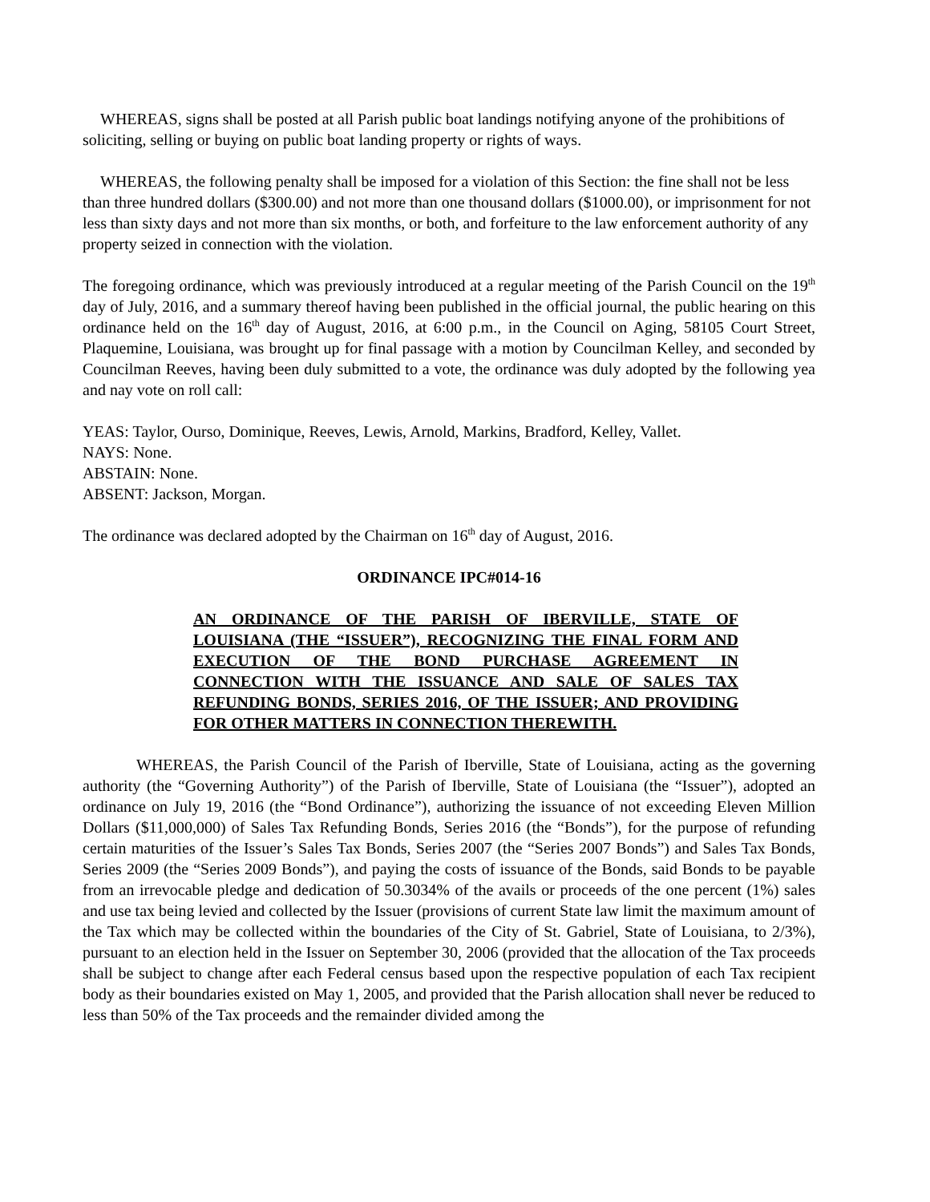WHEREAS, signs shall be posted at all Parish public boat landings notifying anyone of the prohibitions of soliciting, selling or buying on public boat landing property or rights of ways.
WHEREAS, the following penalty shall be imposed for a violation of this Section: the fine shall not be less than three hundred dollars ($300.00) and not more than one thousand dollars ($1000.00), or imprisonment for not less than sixty days and not more than six months, or both, and forfeiture to the law enforcement authority of any property seized in connection with the violation.
The foregoing ordinance, which was previously introduced at a regular meeting of the Parish Council on the 19<sup>th</sup> day of July, 2016, and a summary thereof having been published in the official journal, the public hearing on this ordinance held on the 16<sup>th</sup> day of August, 2016, at 6:00 p.m., in the Council on Aging, 58105 Court Street, Plaquemine, Louisiana, was brought up for final passage with a motion by Councilman Kelley, and seconded by Councilman Reeves, having been duly submitted to a vote, the ordinance was duly adopted by the following yea and nay vote on roll call:
YEAS: Taylor, Ourso, Dominique, Reeves, Lewis, Arnold, Markins, Bradford, Kelley, Vallet.
NAYS: None.
ABSTAIN: None.
ABSENT: Jackson, Morgan.
The ordinance was declared adopted by the Chairman on 16<sup>th</sup> day of August, 2016.
ORDINANCE IPC#014-16
AN ORDINANCE OF THE PARISH OF IBERVILLE, STATE OF LOUISIANA (THE “ISSUER”), RECOGNIZING THE FINAL FORM AND EXECUTION OF THE BOND PURCHASE AGREEMENT IN CONNECTION WITH THE ISSUANCE AND SALE OF SALES TAX REFUNDING BONDS, SERIES 2016, OF THE ISSUER; AND PROVIDING FOR OTHER MATTERS IN CONNECTION THEREWITH.
WHEREAS, the Parish Council of the Parish of Iberville, State of Louisiana, acting as the governing authority (the “Governing Authority”) of the Parish of Iberville, State of Louisiana (the “Issuer”), adopted an ordinance on July 19, 2016 (the “Bond Ordinance”), authorizing the issuance of not exceeding Eleven Million Dollars ($11,000,000) of Sales Tax Refunding Bonds, Series 2016 (the “Bonds”), for the purpose of refunding certain maturities of the Issuer’s Sales Tax Bonds, Series 2007 (the “Series 2007 Bonds”) and Sales Tax Bonds, Series 2009 (the “Series 2009 Bonds”), and paying the costs of issuance of the Bonds, said Bonds to be payable from an irrevocable pledge and dedication of 50.3034% of the avails or proceeds of the one percent (1%) sales and use tax being levied and collected by the Issuer (provisions of current State law limit the maximum amount of the Tax which may be collected within the boundaries of the City of St. Gabriel, State of Louisiana, to 2/3%), pursuant to an election held in the Issuer on September 30, 2006 (provided that the allocation of the Tax proceeds shall be subject to change after each Federal census based upon the respective population of each Tax recipient body as their boundaries existed on May 1, 2005, and provided that the Parish allocation shall never be reduced to less than 50% of the Tax proceeds and the remainder divided among the